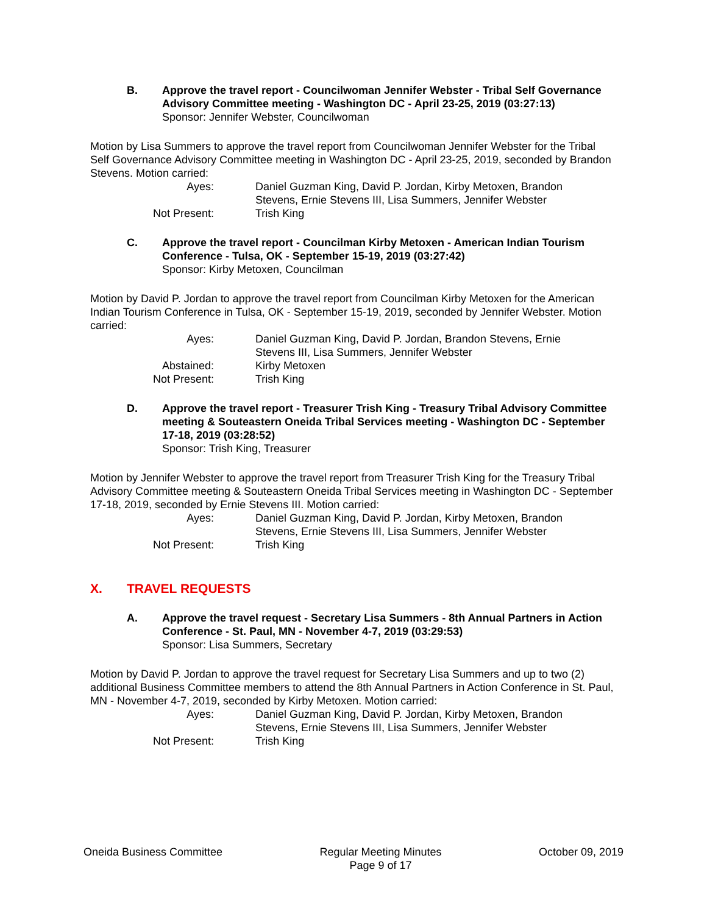B. Approve the travel report - Councilwoman Jennifer Webster - Tribal Self Governance Advisory Committee meeting - Washington DC - April 23-25, 2019 (03:27:13)
Sponsor: Jennifer Webster, Councilwoman
Motion by Lisa Summers to approve the travel report from Councilwoman Jennifer Webster for the Tribal Self Governance Advisory Committee meeting in Washington DC - April 23-25, 2019, seconded by Brandon Stevens. Motion carried:
Ayes: Daniel Guzman King, David P. Jordan, Kirby Metoxen, Brandon Stevens, Ernie Stevens III, Lisa Summers, Jennifer Webster
Not Present: Trish King
C. Approve the travel report - Councilman Kirby Metoxen - American Indian Tourism Conference - Tulsa, OK - September 15-19, 2019 (03:27:42)
Sponsor: Kirby Metoxen, Councilman
Motion by David P. Jordan to approve the travel report from Councilman Kirby Metoxen for the American Indian Tourism Conference in Tulsa, OK - September 15-19, 2019, seconded by Jennifer Webster. Motion carried:
Ayes: Daniel Guzman King, David P. Jordan, Brandon Stevens, Ernie Stevens III, Lisa Summers, Jennifer Webster
Abstained: Kirby Metoxen
Not Present: Trish King
D. Approve the travel report - Treasurer Trish King - Treasury Tribal Advisory Committee meeting & Souteastern Oneida Tribal Services meeting - Washington DC - September 17-18, 2019 (03:28:52)
Sponsor: Trish King, Treasurer
Motion by Jennifer Webster to approve the travel report from Treasurer Trish King for the Treasury Tribal Advisory Committee meeting & Souteastern Oneida Tribal Services meeting in Washington DC - September 17-18, 2019, seconded by Ernie Stevens III. Motion carried:
Ayes: Daniel Guzman King, David P. Jordan, Kirby Metoxen, Brandon Stevens, Ernie Stevens III, Lisa Summers, Jennifer Webster
Not Present: Trish King
X. TRAVEL REQUESTS
A. Approve the travel request - Secretary Lisa Summers - 8th Annual Partners in Action Conference - St. Paul, MN - November 4-7, 2019 (03:29:53)
Sponsor: Lisa Summers, Secretary
Motion by David P. Jordan to approve the travel request for Secretary Lisa Summers and up to two (2) additional Business Committee members to attend the 8th Annual Partners in Action Conference in St. Paul, MN - November 4-7, 2019, seconded by Kirby Metoxen. Motion carried:
Ayes: Daniel Guzman King, David P. Jordan, Kirby Metoxen, Brandon Stevens, Ernie Stevens III, Lisa Summers, Jennifer Webster
Not Present: Trish King
Oneida Business Committee Regular Meeting Minutes
Page 9 of 17
October 09, 2019